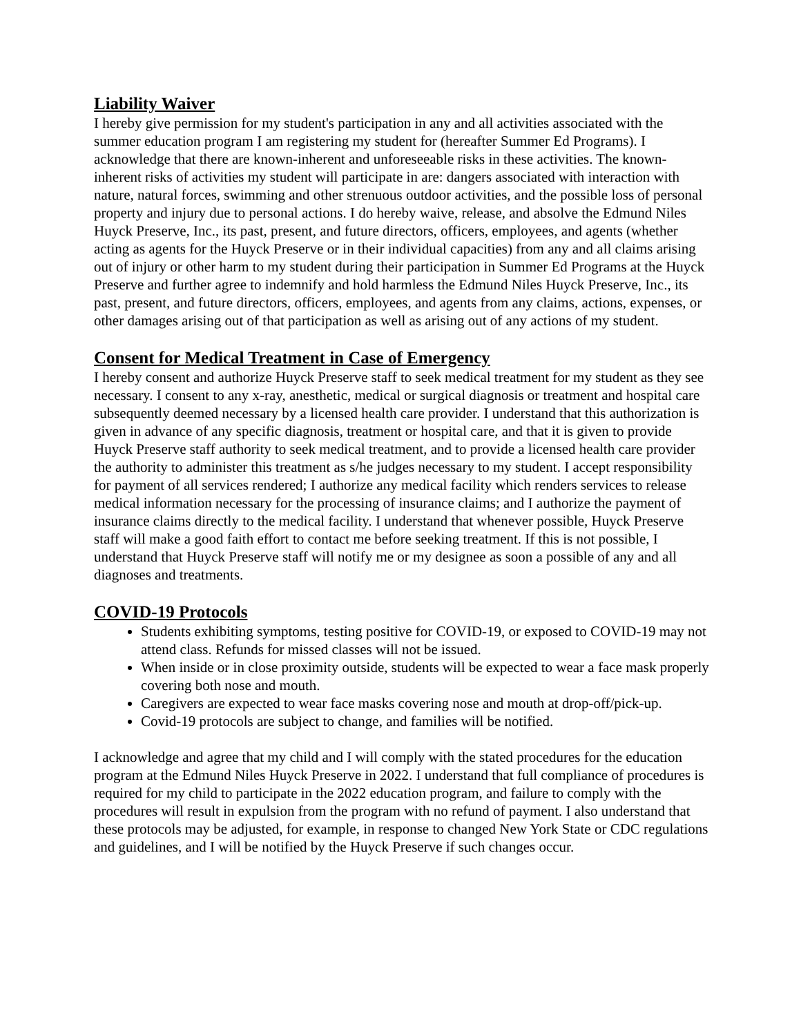Liability Waiver
I hereby give permission for my student's participation in any and all activities associated with the summer education program I am registering my student for (hereafter Summer Ed Programs). I acknowledge that there are known-inherent and unforeseeable risks in these activities. The known-inherent risks of activities my student will participate in are: dangers associated with interaction with nature, natural forces, swimming and other strenuous outdoor activities, and the possible loss of personal property and injury due to personal actions. I do hereby waive, release, and absolve the Edmund Niles Huyck Preserve, Inc., its past, present, and future directors, officers, employees, and agents (whether acting as agents for the Huyck Preserve or in their individual capacities) from any and all claims arising out of injury or other harm to my student during their participation in Summer Ed Programs at the Huyck Preserve and further agree to indemnify and hold harmless the Edmund Niles Huyck Preserve, Inc., its past, present, and future directors, officers, employees, and agents from any claims, actions, expenses, or other damages arising out of that participation as well as arising out of any actions of my student.
Consent for Medical Treatment in Case of Emergency
I hereby consent and authorize Huyck Preserve staff to seek medical treatment for my student as they see necessary. I consent to any x-ray, anesthetic, medical or surgical diagnosis or treatment and hospital care subsequently deemed necessary by a licensed health care provider. I understand that this authorization is given in advance of any specific diagnosis, treatment or hospital care, and that it is given to provide Huyck Preserve staff authority to seek medical treatment, and to provide a licensed health care provider the authority to administer this treatment as s/he judges necessary to my student. I accept responsibility for payment of all services rendered; I authorize any medical facility which renders services to release medical information necessary for the processing of insurance claims; and I authorize the payment of insurance claims directly to the medical facility. I understand that whenever possible, Huyck Preserve staff will make a good faith effort to contact me before seeking treatment. If this is not possible, I understand that Huyck Preserve staff will notify me or my designee as soon a possible of any and all diagnoses and treatments.
COVID-19 Protocols
Students exhibiting symptoms, testing positive for COVID-19, or exposed to COVID-19 may not attend class. Refunds for missed classes will not be issued.
When inside or in close proximity outside, students will be expected to wear a face mask properly covering both nose and mouth.
Caregivers are expected to wear face masks covering nose and mouth at drop-off/pick-up.
Covid-19 protocols are subject to change, and families will be notified.
I acknowledge and agree that my child and I will comply with the stated procedures for the education program at the Edmund Niles Huyck Preserve in 2022. I understand that full compliance of procedures is required for my child to participate in the 2022 education program, and failure to comply with the procedures will result in expulsion from the program with no refund of payment. I also understand that these protocols may be adjusted, for example, in response to changed New York State or CDC regulations and guidelines, and I will be notified by the Huyck Preserve if such changes occur.